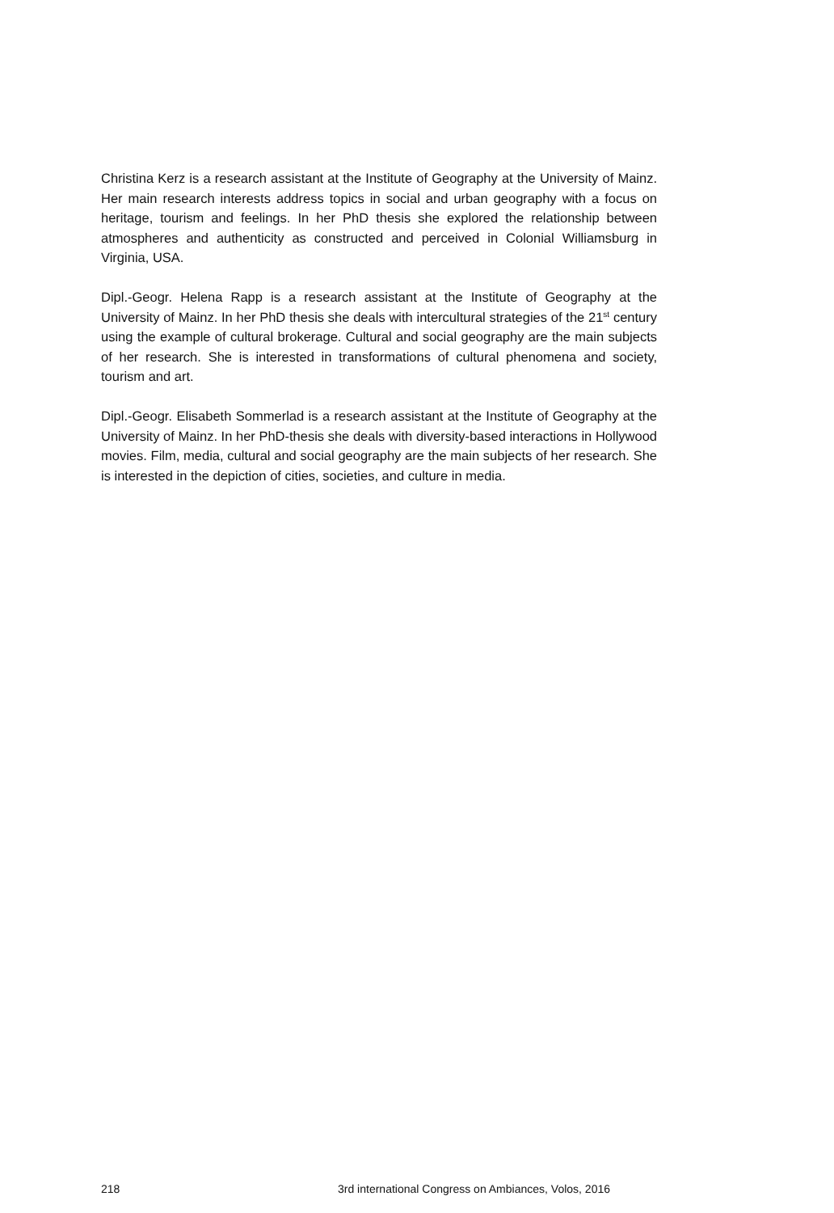Christina Kerz is a research assistant at the Institute of Geography at the University of Mainz. Her main research interests address topics in social and urban geography with a focus on heritage, tourism and feelings. In her PhD thesis she explored the relationship between atmospheres and authenticity as constructed and perceived in Colonial Williamsburg in Virginia, USA.
Dipl.-Geogr. Helena Rapp is a research assistant at the Institute of Geography at the University of Mainz. In her PhD thesis she deals with intercultural strategies of the 21<sup>st</sup> century using the example of cultural brokerage. Cultural and social geography are the main subjects of her research. She is interested in transformations of cultural phenomena and society, tourism and art.
Dipl.-Geogr. Elisabeth Sommerlad is a research assistant at the Institute of Geography at the University of Mainz. In her PhD-thesis she deals with diversity-based interactions in Hollywood movies. Film, media, cultural and social geography are the main subjects of her research. She is interested in the depiction of cities, societies, and culture in media.
218 3rd international Congress on Ambiances, Volos, 2016